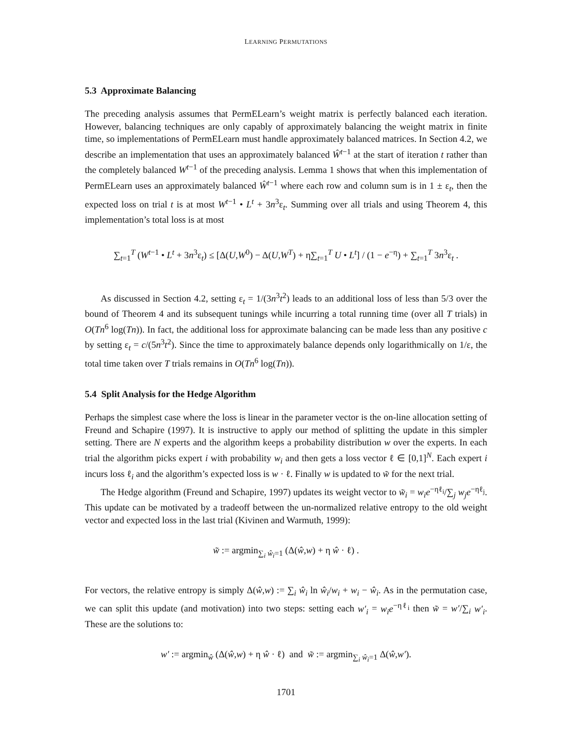LEARNING PERMUTATIONS
5.3 Approximate Balancing
The preceding analysis assumes that PermELearn’s weight matrix is perfectly balanced each iteration. However, balancing techniques are only capably of approximately balancing the weight matrix in finite time, so implementations of PermELearn must handle approximately balanced matrices. In Section 4.2, we describe an implementation that uses an approximately balanced Ŵ<sup>t−1</sup> at the start of iteration t rather than the completely balanced W<sup>t−1</sup> of the preceding analysis. Lemma 1 shows that when this implementation of PermELearn uses an approximately balanced Ŵ<sup>t−1</sup> where each row and column sum is in 1 ± ε<sub>t</sub>, then the expected loss on trial t is at most W<sup>t−1</sup> • L<sup>t</sup> + 3n<sup>3</sup>ε<sub>t</sub>. Summing over all trials and using Theorem 4, this implementation’s total loss is at most
∑<sub>t=1</sub><sup>T</sup> (W<sup>t−1</sup> • L<sup>t</sup> + 3n<sup>3</sup>ε<sub>t</sub>) ≤ [Δ(U,W<sup>0</sup>) − Δ(U,W<sup>T</sup>) + η∑<sub>t=1</sub><sup>T</sup> U • L<sup>t</sup>] / (1 − e<sup>−η</sup>) + ∑<sub>t=1</sub><sup>T</sup> 3n<sup>3</sup>ε<sub>t</sub> .
As discussed in Section 4.2, setting ε<sub>t</sub> = 1/(3n<sup>3</sup>t<sup>2</sup>) leads to an additional loss of less than 5/3 over the bound of Theorem 4 and its subsequent tunings while incurring a total running time (over all T trials) in O(Tn<sup>6</sup> log(Tn)). In fact, the additional loss for approximate balancing can be made less than any positive c by setting ε<sub>t</sub> = c/(5n<sup>3</sup>t<sup>2</sup>). Since the time to approximately balance depends only logarithmically on 1/ε, the total time taken over T trials remains in O(Tn<sup>6</sup> log(Tn)).
5.4 Split Analysis for the Hedge Algorithm
Perhaps the simplest case where the loss is linear in the parameter vector is the on-line allocation setting of Freund and Schapire (1997). It is instructive to apply our method of splitting the update in this simpler setting. There are N experts and the algorithm keeps a probability distribution w over the experts. In each trial the algorithm picks expert i with probability w<sub>i</sub> and then gets a loss vector ℓ ∈ [0,1]<sup>N</sup>. Each expert i incurs loss ℓ<sub>i</sub> and the algorithm’s expected loss is w · ℓ. Finally w is updated to w̃ for the next trial.
The Hedge algorithm (Freund and Schapire, 1997) updates its weight vector to w̃<sub>i</sub> = w<sub>i</sub>e<sup>−ηℓ<sub>i</sub></sup>/∑<sub>j</sub> w<sub>j</sub>e<sup>−ηℓ<sub>j</sub></sup>. This update can be motivated by a tradeoff between the un-normalized relative entropy to the old weight vector and expected loss in the last trial (Kivinen and Warmuth, 1999):
w̃ := argmin<sub>∑<sub>i</sub> ŵ<sub>i</sub>=1</sub> (Δ(ŵ,w) + η ŵ · ℓ) .
For vectors, the relative entropy is simply Δ(ŵ,w) := ∑<sub>i</sub> ŵ<sub>i</sub> ln ŵ<sub>i</sub>/w<sub>i</sub> + w<sub>i</sub> − ŵ<sub>i</sub>. As in the permutation case, we can split this update (and motivation) into two steps: setting each w′<sub>i</sub> = w<sub>i</sub>e<sup>−ηℓ<sub>i</sub></sup> then w̃ = w′/∑<sub>i</sub> w′<sub>i</sub>. These are the solutions to:
w′ := argmin<sub>ŵ</sub> (Δ(ŵ,w) + η ŵ · ℓ) and w̃ := argmin<sub>∑<sub>i</sub> ŵ<sub>i</sub>=1</sub> Δ(ŵ,w′).
1701